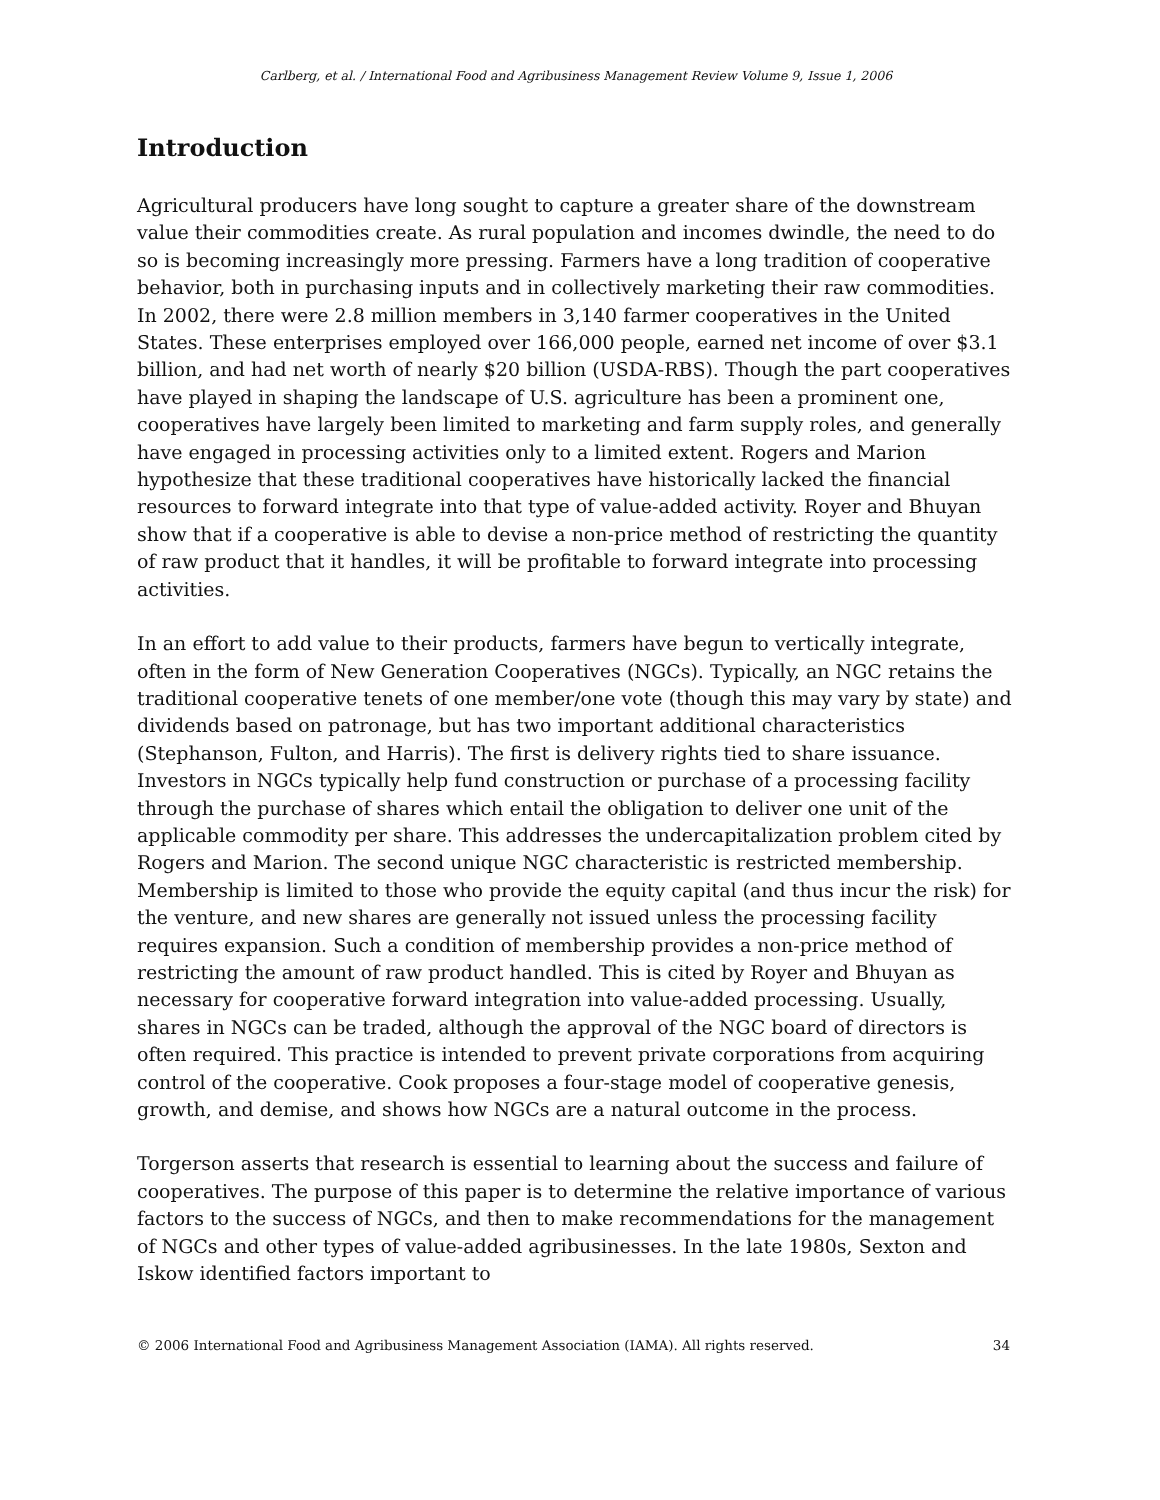Carlberg, et al. / International Food and Agribusiness Management Review Volume 9, Issue 1, 2006
Introduction
Agricultural producers have long sought to capture a greater share of the downstream value their commodities create. As rural population and incomes dwindle, the need to do so is becoming increasingly more pressing. Farmers have a long tradition of cooperative behavior, both in purchasing inputs and in collectively marketing their raw commodities. In 2002, there were 2.8 million members in 3,140 farmer cooperatives in the United States. These enterprises employed over 166,000 people, earned net income of over $3.1 billion, and had net worth of nearly $20 billion (USDA-RBS). Though the part cooperatives have played in shaping the landscape of U.S. agriculture has been a prominent one, cooperatives have largely been limited to marketing and farm supply roles, and generally have engaged in processing activities only to a limited extent. Rogers and Marion hypothesize that these traditional cooperatives have historically lacked the financial resources to forward integrate into that type of value-added activity. Royer and Bhuyan show that if a cooperative is able to devise a non-price method of restricting the quantity of raw product that it handles, it will be profitable to forward integrate into processing activities.
In an effort to add value to their products, farmers have begun to vertically integrate, often in the form of New Generation Cooperatives (NGCs). Typically, an NGC retains the traditional cooperative tenets of one member/one vote (though this may vary by state) and dividends based on patronage, but has two important additional characteristics (Stephanson, Fulton, and Harris). The first is delivery rights tied to share issuance. Investors in NGCs typically help fund construction or purchase of a processing facility through the purchase of shares which entail the obligation to deliver one unit of the applicable commodity per share. This addresses the undercapitalization problem cited by Rogers and Marion. The second unique NGC characteristic is restricted membership. Membership is limited to those who provide the equity capital (and thus incur the risk) for the venture, and new shares are generally not issued unless the processing facility requires expansion. Such a condition of membership provides a non-price method of restricting the amount of raw product handled. This is cited by Royer and Bhuyan as necessary for cooperative forward integration into value-added processing. Usually, shares in NGCs can be traded, although the approval of the NGC board of directors is often required. This practice is intended to prevent private corporations from acquiring control of the cooperative. Cook proposes a four-stage model of cooperative genesis, growth, and demise, and shows how NGCs are a natural outcome in the process.
Torgerson asserts that research is essential to learning about the success and failure of cooperatives. The purpose of this paper is to determine the relative importance of various factors to the success of NGCs, and then to make recommendations for the management of NGCs and other types of value-added agribusinesses. In the late 1980s, Sexton and Iskow identified factors important to
© 2006 International Food and Agribusiness Management Association (IAMA). All rights reserved. 34